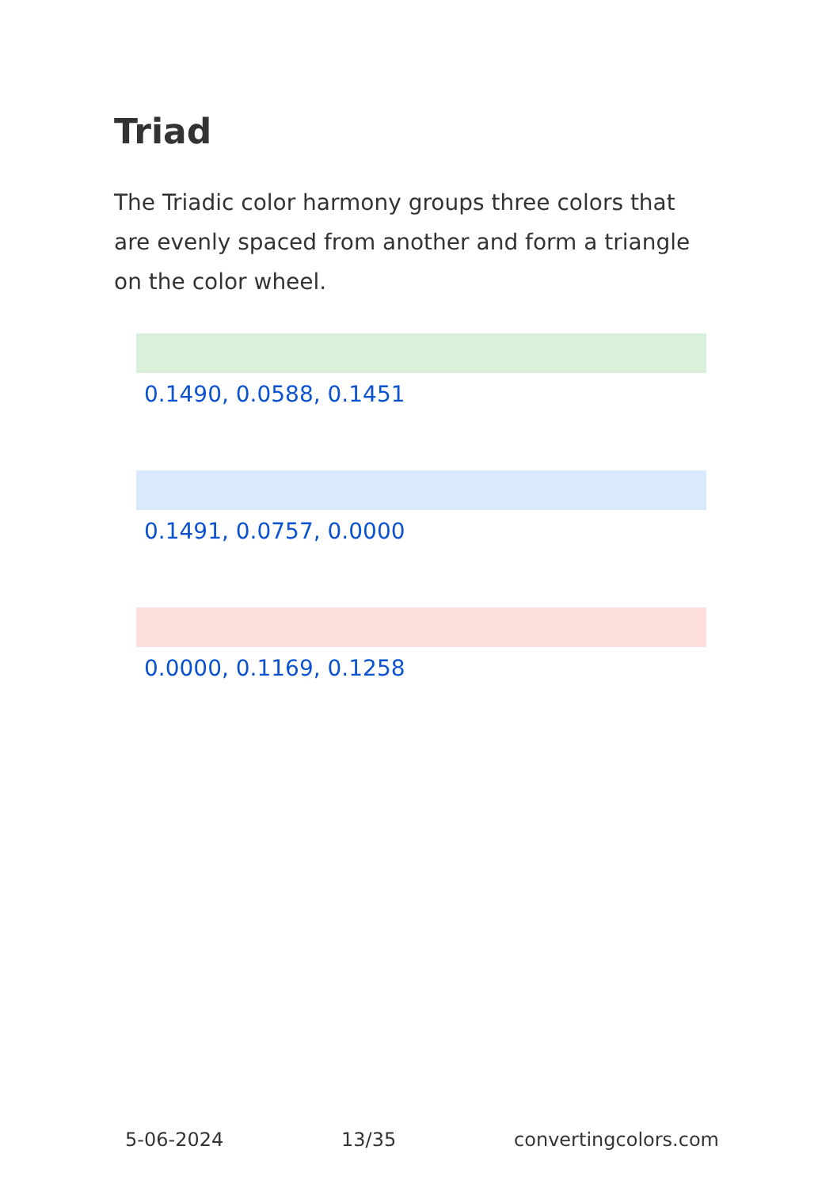Triad
The Triadic color harmony groups three colors that are evenly spaced from another and form a triangle on the color wheel.
0.1490, 0.0588, 0.1451
0.1491, 0.0757, 0.0000
0.0000, 0.1169, 0.1258
5-06-2024 13/35 convertingcolors.com